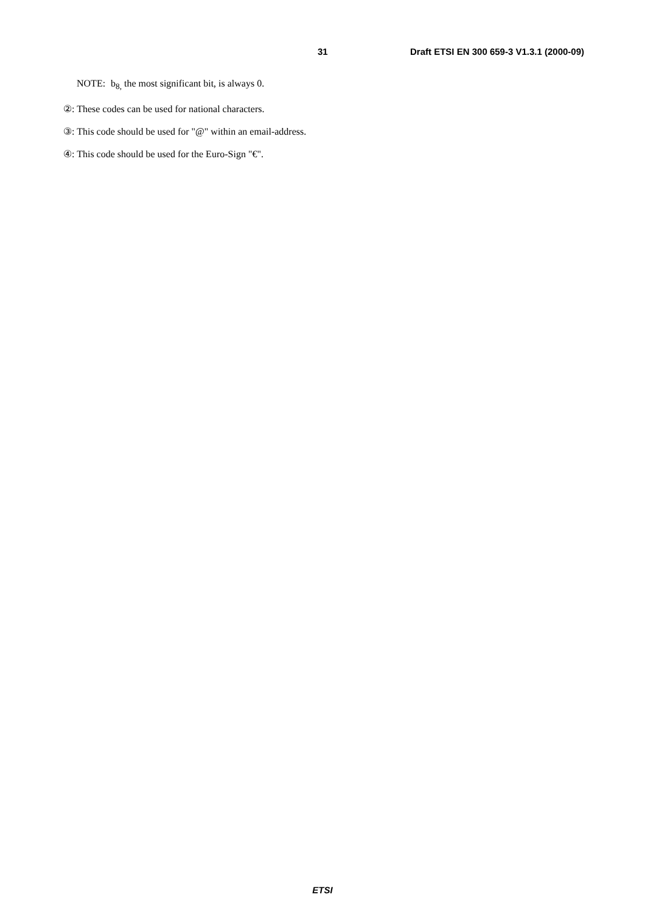31 Draft ETSI EN 300 659-3 V1.3.1 (2000-09)
NOTE: b<sub>8,</sub> the most significant bit, is always 0.
②: These codes can be used for national characters.
③: This code should be used for "@" within an email-address.
④: This code should be used for the Euro-Sign "€".
ETSI